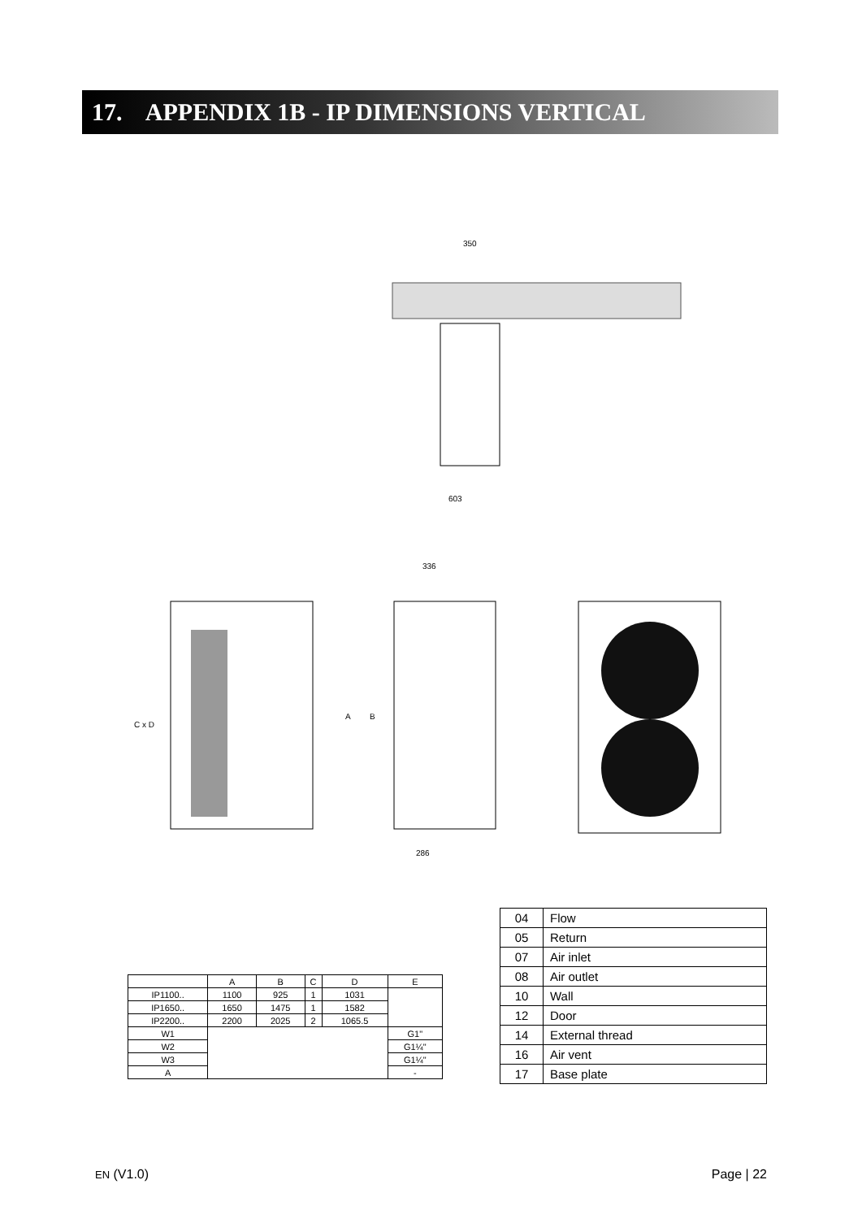17. APPENDIX 1B - IP DIMENSIONS VERTICAL
350
603
336
286
C x D
A
B
| | A | B | C | D | E |
| --- | --- | --- | --- | --- | --- |
| IP1100.. | 1100 | 925 | 1 | 1031 | |
| IP1650.. | 1650 | 1475 | 1 | 1582 | |
| IP2200.. | 2200 | 2025 | 2 | 1065.5 | |
| W1 | | | | | G1" |
| W2 | | | | | G1¼" |
| W3 | | | | | G1¼" |
| A | | | | | - |
| 04 | Flow |
| 05 | Return |
| 07 | Air inlet |
| 08 | Air outlet |
| 10 | Wall |
| 12 | Door |
| 14 | External thread |
| 16 | Air vent |
| 17 | Base plate |
EN (V1.0) Page | 22